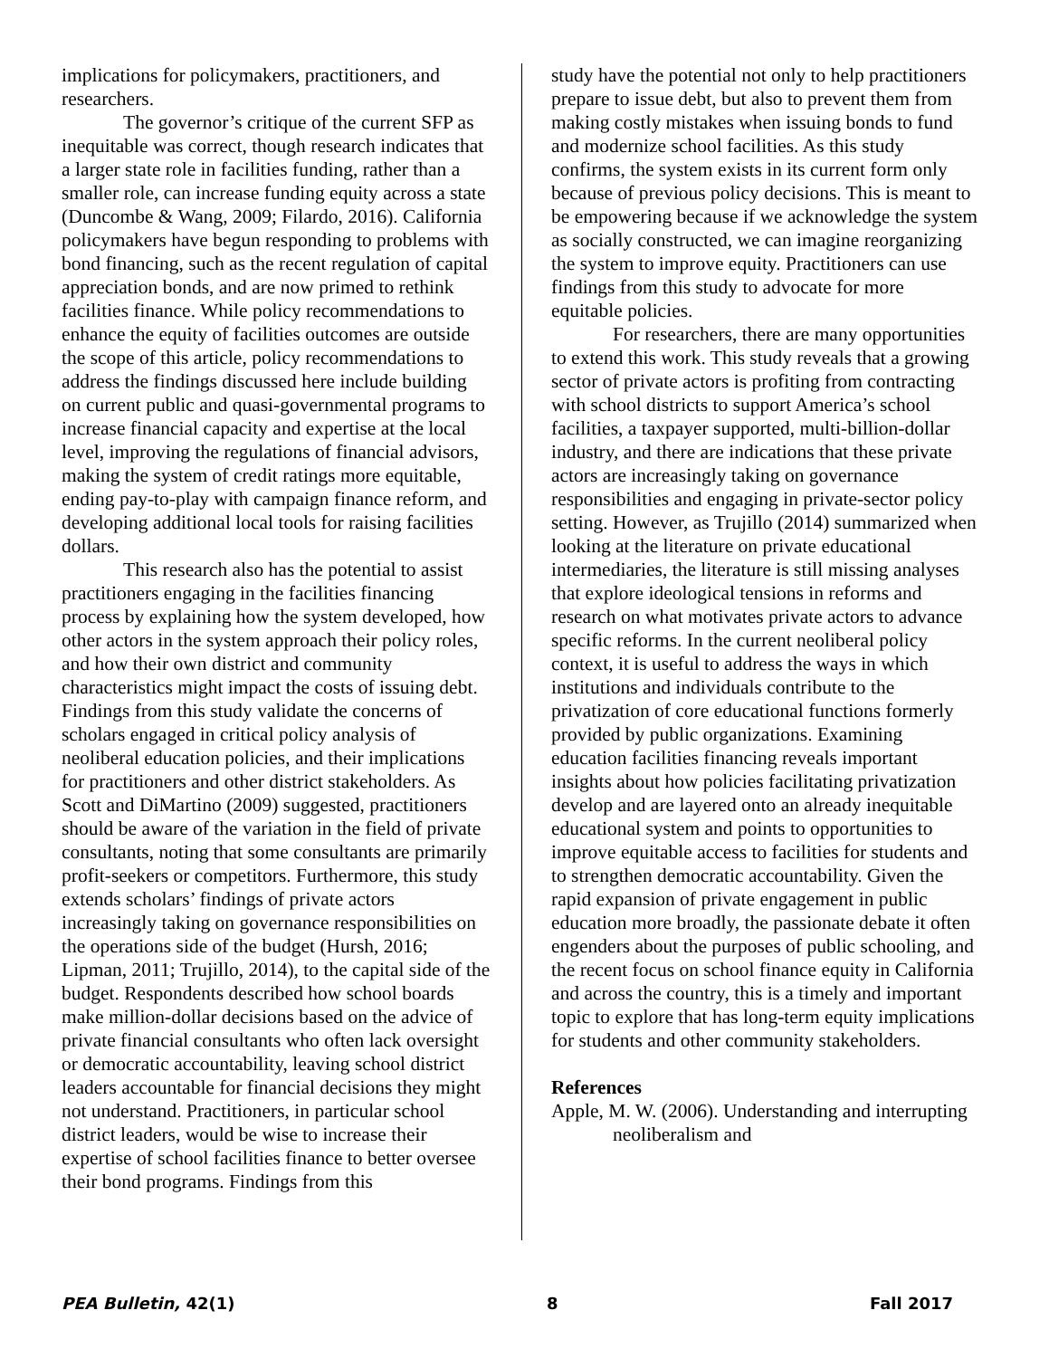implications for policymakers, practitioners, and researchers.
The governor’s critique of the current SFP as inequitable was correct, though research indicates that a larger state role in facilities funding, rather than a smaller role, can increase funding equity across a state (Duncombe & Wang, 2009; Filardo, 2016). California policymakers have begun responding to problems with bond financing, such as the recent regulation of capital appreciation bonds, and are now primed to rethink facilities finance. While policy recommendations to enhance the equity of facilities outcomes are outside the scope of this article, policy recommendations to address the findings discussed here include building on current public and quasi-governmental programs to increase financial capacity and expertise at the local level, improving the regulations of financial advisors, making the system of credit ratings more equitable, ending pay-to-play with campaign finance reform, and developing additional local tools for raising facilities dollars.
This research also has the potential to assist practitioners engaging in the facilities financing process by explaining how the system developed, how other actors in the system approach their policy roles, and how their own district and community characteristics might impact the costs of issuing debt. Findings from this study validate the concerns of scholars engaged in critical policy analysis of neoliberal education policies, and their implications for practitioners and other district stakeholders. As Scott and DiMartino (2009) suggested, practitioners should be aware of the variation in the field of private consultants, noting that some consultants are primarily profit-seekers or competitors. Furthermore, this study extends scholars’ findings of private actors increasingly taking on governance responsibilities on the operations side of the budget (Hursh, 2016; Lipman, 2011; Trujillo, 2014), to the capital side of the budget. Respondents described how school boards make million-dollar decisions based on the advice of private financial consultants who often lack oversight or democratic accountability, leaving school district leaders accountable for financial decisions they might not understand. Practitioners, in particular school district leaders, would be wise to increase their expertise of school facilities finance to better oversee their bond programs. Findings from this
study have the potential not only to help practitioners prepare to issue debt, but also to prevent them from making costly mistakes when issuing bonds to fund and modernize school facilities. As this study confirms, the system exists in its current form only because of previous policy decisions. This is meant to be empowering because if we acknowledge the system as socially constructed, we can imagine reorganizing the system to improve equity. Practitioners can use findings from this study to advocate for more equitable policies.
For researchers, there are many opportunities to extend this work. This study reveals that a growing sector of private actors is profiting from contracting with school districts to support America’s school facilities, a taxpayer supported, multi-billion-dollar industry, and there are indications that these private actors are increasingly taking on governance responsibilities and engaging in private-sector policy setting. However, as Trujillo (2014) summarized when looking at the literature on private educational intermediaries, the literature is still missing analyses that explore ideological tensions in reforms and research on what motivates private actors to advance specific reforms. In the current neoliberal policy context, it is useful to address the ways in which institutions and individuals contribute to the privatization of core educational functions formerly provided by public organizations. Examining education facilities financing reveals important insights about how policies facilitating privatization develop and are layered onto an already inequitable educational system and points to opportunities to improve equitable access to facilities for students and to strengthen democratic accountability. Given the rapid expansion of private engagement in public education more broadly, the passionate debate it often engenders about the purposes of public schooling, and the recent focus on school finance equity in California and across the country, this is a timely and important topic to explore that has long-term equity implications for students and other community stakeholders.
References
Apple, M. W. (2006). Understanding and interrupting neoliberalism and
PEA Bulletin, 42(1) 8 Fall 2017